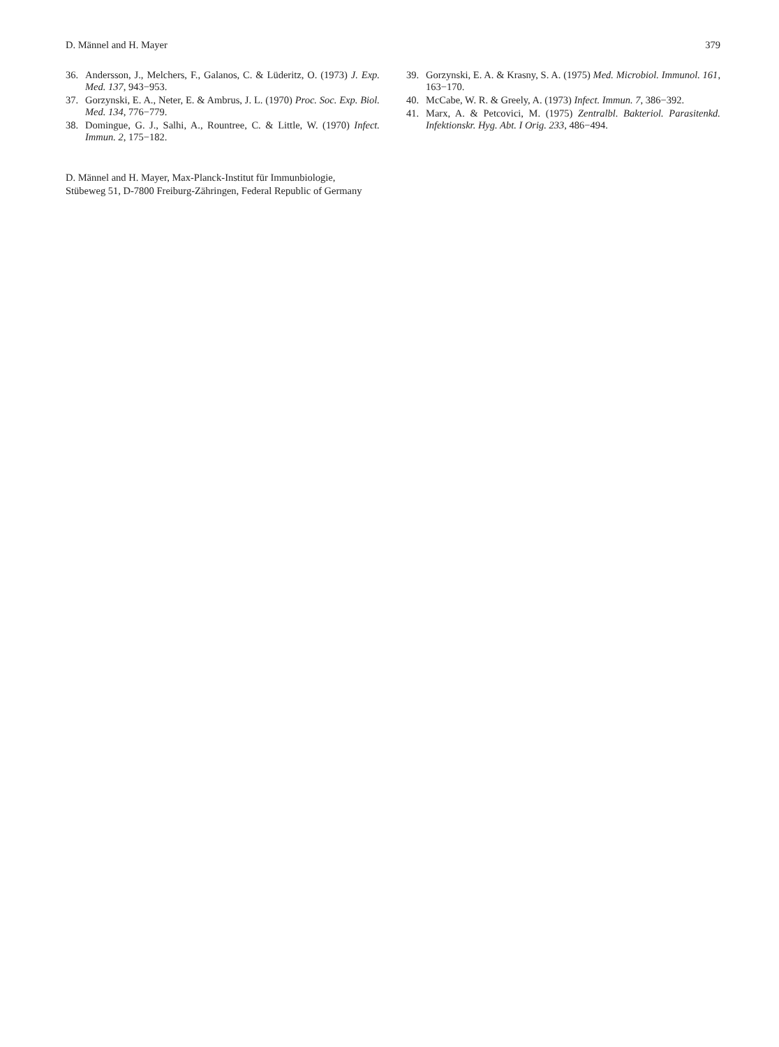D. Männel and H. Mayer 379
36. Andersson, J., Melchers, F., Galanos, C. & Lüderitz, O. (1973) J. Exp. Med. 137, 943−953.
37. Gorzynski, E. A., Neter, E. & Ambrus, J. L. (1970) Proc. Soc. Exp. Biol. Med. 134, 776−779.
38. Domingue, G. J., Salhi, A., Rountree, C. & Little, W. (1970) Infect. Immun. 2, 175−182.
39. Gorzynski, E. A. & Krasny, S. A. (1975) Med. Microbiol. Immunol. 161, 163−170.
40. McCabe, W. R. & Greely, A. (1973) Infect. Immun. 7, 386−392.
41. Marx, A. & Petcovici, M. (1975) Zentralbl. Bakteriol. Parasitenkd. Infektionskr. Hyg. Abt. I Orig. 233, 486−494.
D. Männel and H. Mayer, Max-Planck-Institut für Immunbiologie,
Stübeweg 51, D-7800 Freiburg-Zähringen, Federal Republic of Germany